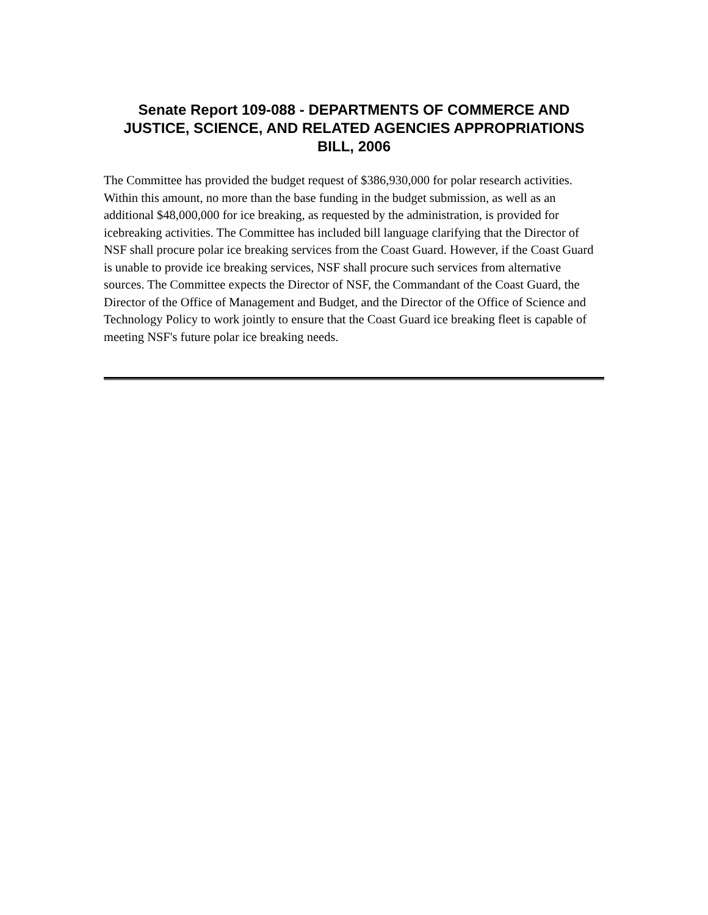Senate Report 109-088 - DEPARTMENTS OF COMMERCE AND JUSTICE, SCIENCE, AND RELATED AGENCIES APPROPRIATIONS BILL, 2006
The Committee has provided the budget request of $386,930,000 for polar research activities. Within this amount, no more than the base funding in the budget submission, as well as an additional $48,000,000 for ice breaking, as requested by the administration, is provided for icebreaking activities. The Committee has included bill language clarifying that the Director of NSF shall procure polar ice breaking services from the Coast Guard. However, if the Coast Guard is unable to provide ice breaking services, NSF shall procure such services from alternative sources. The Committee expects the Director of NSF, the Commandant of the Coast Guard, the Director of the Office of Management and Budget, and the Director of the Office of Science and Technology Policy to work jointly to ensure that the Coast Guard ice breaking fleet is capable of meeting NSF's future polar ice breaking needs.